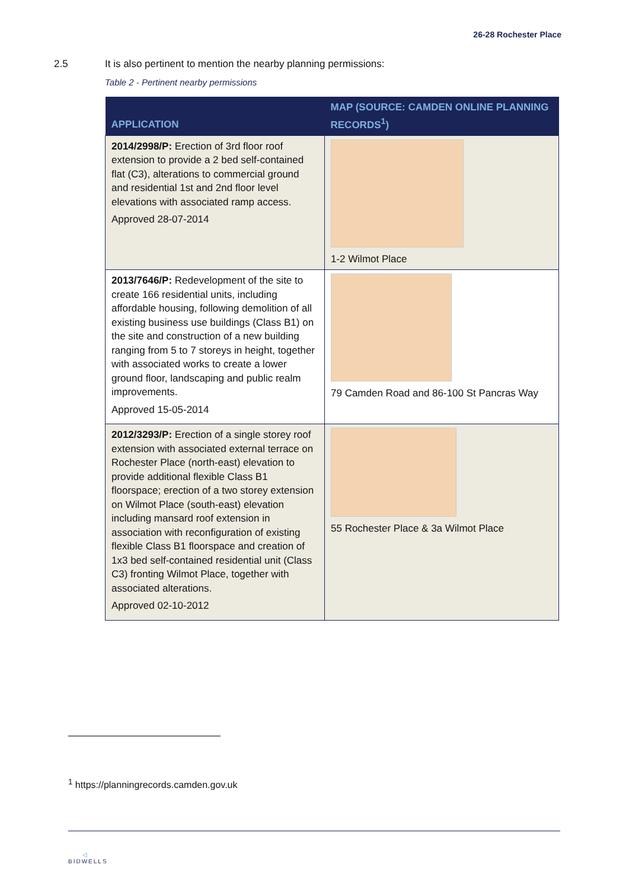26-28 Rochester Place
2.5 It is also pertinent to mention the nearby planning permissions:
Table 2 - Pertinent nearby permissions
| APPLICATION | MAP (SOURCE: CAMDEN ONLINE PLANNING RECORDS<sup>1</sup>) |
| --- | --- |
| 2014/2998/P: Erection of 3rd floor roof extension to provide a 2 bed self-contained flat (C3), alterations to commercial ground and residential 1st and 2nd floor level elevations with associated ramp access. Approved 28-07-2014 | 1-2 Wilmot Place |
| 2013/7646/P: Redevelopment of the site to create 166 residential units, including affordable housing, following demolition of all existing business use buildings (Class B1) on the site and construction of a new building ranging from 5 to 7 storeys in height, together with associated works to create a lower ground floor, landscaping and public realm improvements. Approved 15-05-2014 | 79 Camden Road and 86-100 St Pancras Way |
| 2012/3293/P: Erection of a single storey roof extension with associated external terrace on Rochester Place (north-east) elevation to provide additional flexible Class B1 floorspace; erection of a two storey extension on Wilmot Place (south-east) elevation including mansard roof extension in association with reconfiguration of existing flexible Class B1 floorspace and creation of 1x3 bed self-contained residential unit (Class C3) fronting Wilmot Place, together with associated alterations. Approved 02-10-2012 | 55 Rochester Place & 3a Wilmot Place |
<sup>1</sup> https://planningrecords.camden.gov.uk
◁
BIDWELLS